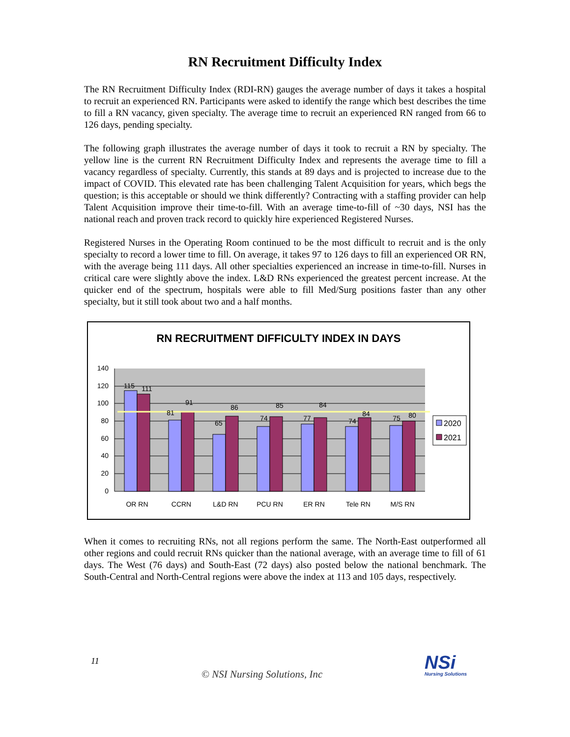RN Recruitment Difficulty Index
The RN Recruitment Difficulty Index (RDI-RN) gauges the average number of days it takes a hospital to recruit an experienced RN. Participants were asked to identify the range which best describes the time to fill a RN vacancy, given specialty. The average time to recruit an experienced RN ranged from 66 to 126 days, pending specialty.
The following graph illustrates the average number of days it took to recruit a RN by specialty. The yellow line is the current RN Recruitment Difficulty Index and represents the average time to fill a vacancy regardless of specialty. Currently, this stands at 89 days and is projected to increase due to the impact of COVID. This elevated rate has been challenging Talent Acquisition for years, which begs the question; is this acceptable or should we think differently? Contracting with a staffing provider can help Talent Acquisition improve their time-to-fill. With an average time-to-fill of ~30 days, NSI has the national reach and proven track record to quickly hire experienced Registered Nurses.
Registered Nurses in the Operating Room continued to be the most difficult to recruit and is the only specialty to record a lower time to fill. On average, it takes 97 to 126 days to fill an experienced OR RN, with the average being 111 days. All other specialties experienced an increase in time-to-fill. Nurses in critical care were slightly above the index. L&D RNs experienced the greatest percent increase. At the quicker end of the spectrum, hospitals were able to fill Med/Surg positions faster than any other specialty, but it still took about two and a half months.
RN RECRUITMENT DIFFICULTY INDEX IN DAYS
140
120
100
80
60
40
20
0
115
111
81
91
65
86
74
85
77
84
74
84
75
80
OR RN
CCRN
L&D RN
PCU RN
ER RN
Tele RN
M/S RN
2020
2021
When it comes to recruiting RNs, not all regions perform the same. The North-East outperformed all other regions and could recruit RNs quicker than the national average, with an average time to fill of 61 days. The West (76 days) and South-East (72 days) also posted below the national benchmark. The South-Central and North-Central regions were above the index at 113 and 105 days, respectively.
11
© NSI Nursing Solutions, Inc
NSi
Nursing Solutions